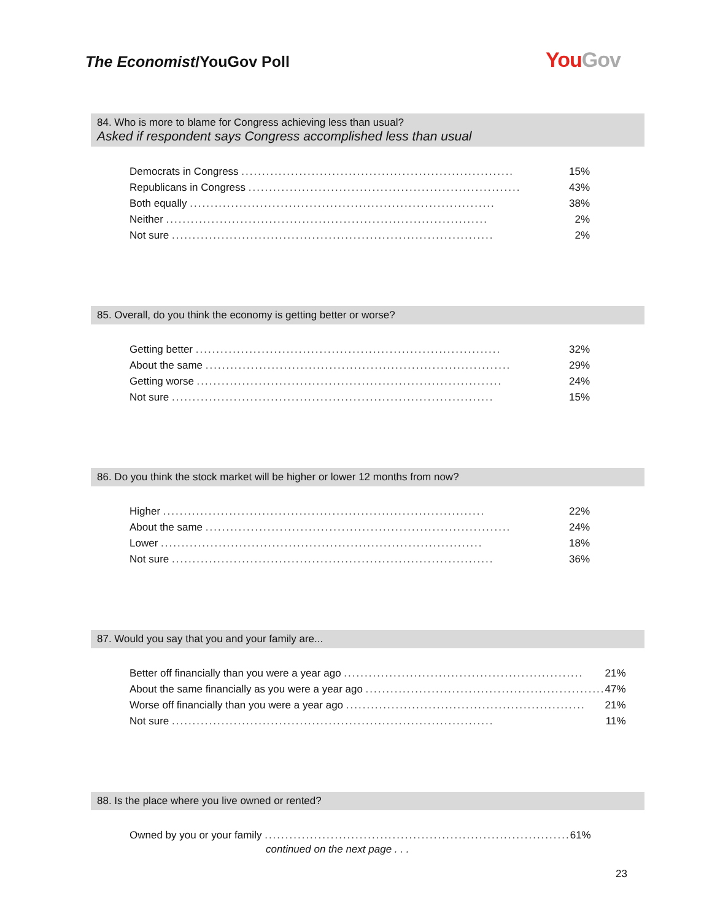The Economist/YouGov Poll You Gov
84. Who is more to blame for Congress achieving less than usual?
Asked if respondent says Congress accomplished less than usual
| Democrats in Congress .................................................................. | 15% |
| Republicans in Congress .................................................................. | 43% |
| Both equally .......................................................................... | 38% |
| Neither .............................................................................. | 2% |
| Not sure .............................................................................. | 2% |
85. Overall, do you think the economy is getting better or worse?
| Getting better .......................................................................... | 32% |
| About the same .......................................................................... | 29% |
| Getting worse .......................................................................... | 24% |
| Not sure .............................................................................. | 15% |
86. Do you think the stock market will be higher or lower 12 months from now?
| Higher .............................................................................. | 22% |
| About the same .......................................................................... | 24% |
| Lower .............................................................................. | 18% |
| Not sure .............................................................................. | 36% |
87. Would you say that you and your family are...
| Better off financially than you were a year ago .......................................................... | 21% |
| About the same financially as you were a year ago .......................................................... | 47% |
| Worse off financially than you were a year ago .......................................................... | 21% |
| Not sure .............................................................................. | 11% |
88. Is the place where you live owned or rented?
| Owned by you or your family .......................................................................... | 61% |
continued on the next page . . .
23